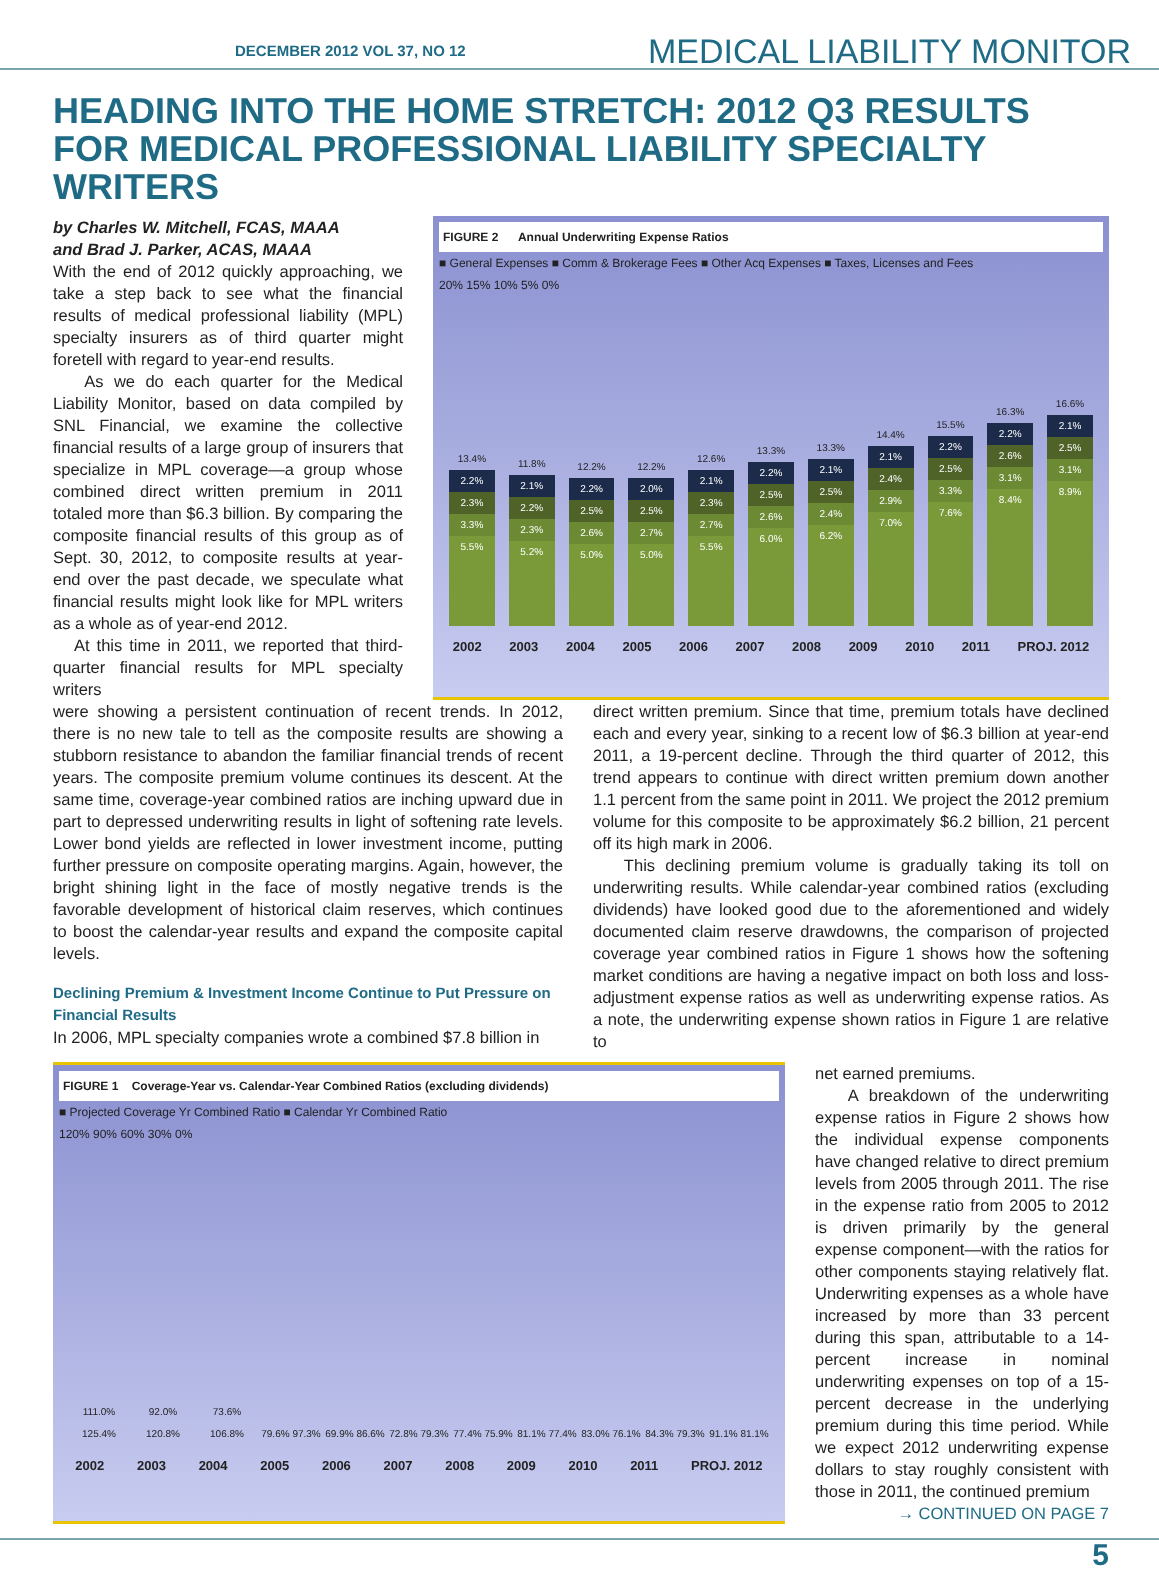DECEMBER 2012 VOL 37, NO 12 MEDICAL LIABILITY MONITOR
HEADING INTO THE HOME STRETCH: 2012 Q3 RESULTS FOR MEDICAL PROFESSIONAL LIABILITY SPECIALTY WRITERS
by Charles W. Mitchell, FCAS, MAAA
and Brad J. Parker, ACAS, MAAA
With the end of 2012 quickly approaching, we take a step back to see what the financial results of medical professional liability (MPL) specialty insurers as of third quarter might foretell with regard to year-end results.
As we do each quarter for the Medical Liability Monitor, based on data compiled by SNL Financial, we examine the collective financial results of a large group of insurers that specialize in MPL coverage—a group whose combined direct written premium in 2011 totaled more than $6.3 billion. By comparing the composite financial results of this group as of Sept. 30, 2012, to composite results at year-end over the past decade, we speculate what financial results might look like for MPL writers as a whole as of year-end 2012.
At this time in 2011, we reported that third-quarter financial results for MPL specialty writers
FIGURE 2 Annual Underwriting Expense Ratios
■ General Expenses ■ Comm & Brokerage Fees ■ Other Acq Expenses ■ Taxes, Licenses and Fees
20% 15% 10% 5% 0%
13.4%
2.2%
2.3%
3.3%
5.5%
11.8%
2.1%
2.2%
2.3%
5.2%
12.2%
2.2%
2.5%
2.6%
5.0%
12.2%
2.0%
2.5%
2.7%
5.0%
12.6%
2.1%
2.3%
2.7%
5.5%
13.3%
2.2%
2.5%
2.6%
6.0%
13.3%
2.1%
2.5%
2.4%
6.2%
14.4%
2.1%
2.4%
2.9%
7.0%
15.5%
2.2%
2.5%
3.3%
7.6%
16.3%
2.2%
2.6%
3.1%
8.4%
16.6%
2.1%
2.5%
3.1%
8.9%
2002 2003 2004 2005 2006 2007 2008 2009 2010 2011 PROJ. 2012
were showing a persistent continuation of recent trends. In 2012, there is no new tale to tell as the composite results are showing a stubborn resistance to abandon the familiar financial trends of recent years. The composite premium volume continues its descent. At the same time, coverage-year combined ratios are inching upward due in part to depressed underwriting results in light of softening rate levels. Lower bond yields are reflected in lower investment income, putting further pressure on composite operating margins. Again, however, the bright shining light in the face of mostly negative trends is the favorable development of historical claim reserves, which continues to boost the calendar-year results and expand the composite capital levels.
Declining Premium & Investment Income Continue to Put Pressure on Financial Results
In 2006, MPL specialty companies wrote a combined $7.8 billion in
direct written premium. Since that time, premium totals have declined each and every year, sinking to a recent low of $6.3 billion at year-end 2011, a 19-percent decline. Through the third quarter of 2012, this trend appears to continue with direct written premium down another 1.1 percent from the same point in 2011. We project the 2012 premium volume for this composite to be approximately $6.2 billion, 21 percent off its high mark in 2006.
This declining premium volume is gradually taking its toll on underwriting results. While calendar-year combined ratios (excluding dividends) have looked good due to the aforementioned and widely documented claim reserve drawdowns, the comparison of projected coverage year combined ratios in Figure 1 shows how the softening market conditions are having a negative impact on both loss and loss-adjustment expense ratios as well as underwriting expense ratios. As a note, the underwriting expense shown ratios in Figure 1 are relative to
FIGURE 1 Coverage-Year vs. Calendar-Year Combined Ratios (excluding dividends)
■ Projected Coverage Yr Combined Ratio ■ Calendar Yr Combined Ratio
120% 90% 60% 30% 0%
111.0% 125.4%
92.0% 120.8%
73.6% 106.8%
79.6% 97.3%
69.9% 86.6%
72.8% 79.3%
77.4% 75.9%
81.1% 77.4%
83.0% 76.1%
84.3% 79.3%
91.1% 81.1%
2002 2003 2004 2005 2006 2007 2008 2009 2010 2011 PROJ. 2012
net earned premiums.
A breakdown of the underwriting expense ratios in Figure 2 shows how the individual expense components have changed relative to direct premium levels from 2005 through 2011. The rise in the expense ratio from 2005 to 2012 is driven primarily by the general expense component—with the ratios for other components staying relatively flat. Underwriting expenses as a whole have increased by more than 33 percent during this span, attributable to a 14-percent increase in nominal underwriting expenses on top of a 15-percent decrease in the underlying premium during this time period. While we expect 2012 underwriting expense dollars to stay roughly consistent with those in 2011, the continued premium
→ CONTINUED ON PAGE 7
5